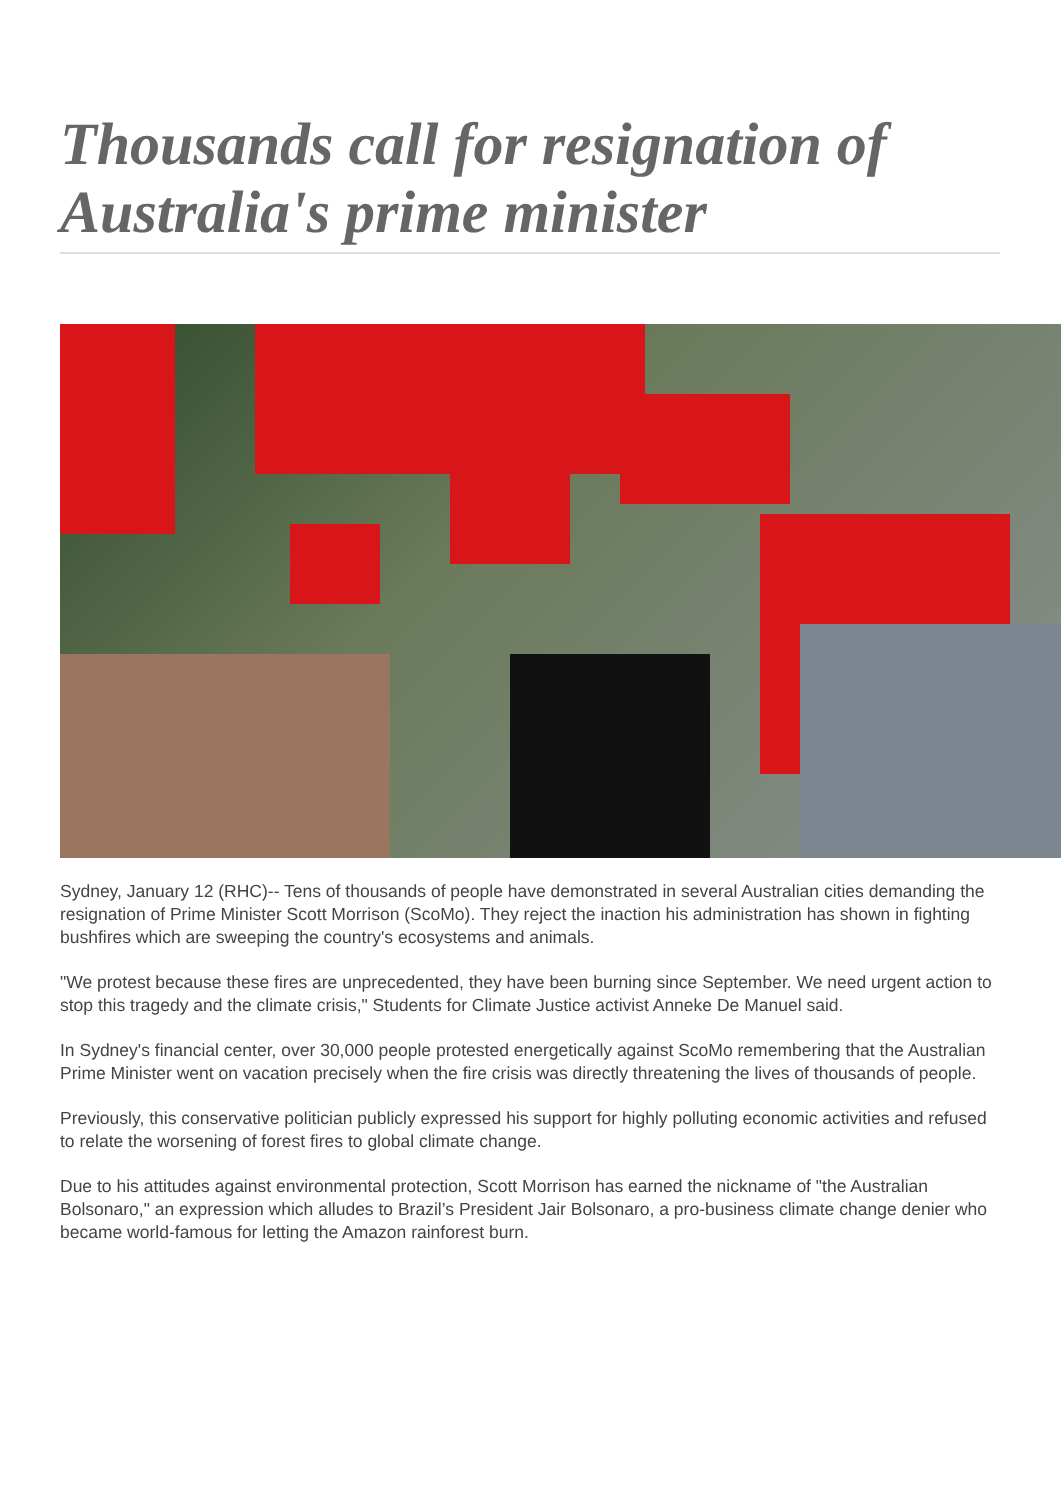Thousands call for resignation of Australia's prime minister
Sydney, January 12 (RHC)-- Tens of thousands of people have demonstrated in several Australian cities demanding the resignation of Prime Minister Scott Morrison (ScoMo). They reject the inaction his administration has shown in fighting bushfires which are sweeping the country's ecosystems and animals.
"We protest because these fires are unprecedented, they have been burning since September. We need urgent action to stop this tragedy and the climate crisis," Students for Climate Justice activist Anneke De Manuel said.
In Sydney's financial center, over 30,000 people protested energetically against ScoMo remembering that the Australian Prime Minister went on vacation precisely when the fire crisis was directly threatening the lives of thousands of people.
Previously, this conservative politician publicly expressed his support for highly polluting economic activities and refused to relate the worsening of forest fires to global climate change.
Due to his attitudes against environmental protection, Scott Morrison has earned the nickname of "the Australian Bolsonaro," an expression which alludes to Brazil’s President Jair Bolsonaro, a pro-business climate change denier who became world-famous for letting the Amazon rainforest burn.